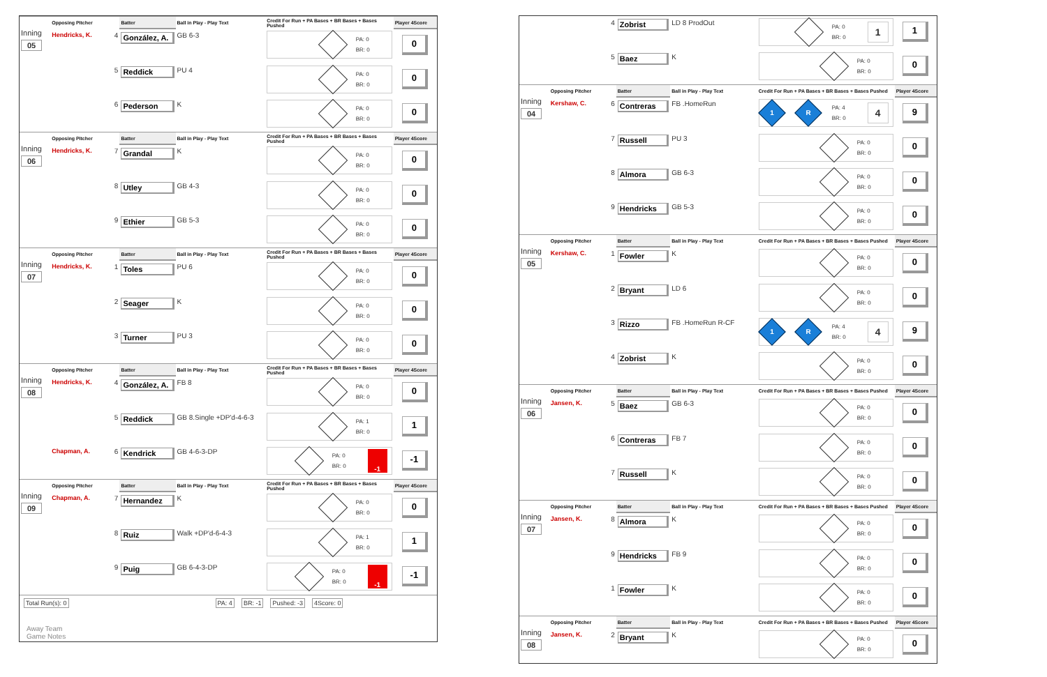| | Opposing Pitcher | | Batter | Ball in Play - Play Text | Credit For Run + PA Bases + BR Bases + Bases Pushed | Player 4Score |
| --- | --- | --- | --- | --- | --- | --- |
| Inning 05 | Hendricks, K. | 4 | González, A. | GB 6-3 | PA: 0 BR: 0 | 0 |
| | | 5 | Reddick | PU 4 | PA: 0 BR: 0 | 0 |
| | | 6 | Pederson | K | PA: 0 BR: 0 | 0 |
| | Opposing Pitcher | | Batter | Ball in Play - Play Text | Credit For Run + PA Bases + BR Bases + Bases Pushed | Player 4Score |
| Inning 06 | Hendricks, K. | 7 | Grandal | K | PA: 0 BR: 0 | 0 |
| | | 8 | Utley | GB 4-3 | PA: 0 BR: 0 | 0 |
| | | 9 | Ethier | GB 5-3 | PA: 0 BR: 0 | 0 |
| | Opposing Pitcher | | Batter | Ball in Play - Play Text | Credit For Run + PA Bases + BR Bases + Bases Pushed | Player 4Score |
| Inning 07 | Hendricks, K. | 1 | Toles | PU 6 | PA: 0 BR: 0 | 0 |
| | | 2 | Seager | K | PA: 0 BR: 0 | 0 |
| | | 3 | Turner | PU 3 | PA: 0 BR: 0 | 0 |
| | Opposing Pitcher | | Batter | Ball in Play - Play Text | Credit For Run + PA Bases + BR Bases + Bases Pushed | Player 4Score |
| Inning 08 | Hendricks, K. | 4 | González, A. | FB 8 | PA: 0 BR: 0 | 0 |
| | | 5 | Reddick | GB 8.Single +DP'd-4-6-3 | PA: 1 BR: 0 | 1 |
| | Chapman, A. | 6 | Kendrick | GB 4-6-3-DP | PA: 0 BR: 0 -1 | -1 |
| | Opposing Pitcher | | Batter | Ball in Play - Play Text | Credit For Run + PA Bases + BR Bases + Bases Pushed | Player 4Score |
| Inning 09 | Chapman, A. | 7 | Hernandez | K | PA: 0 BR: 0 | 0 |
| | | 8 | Ruiz | Walk +DP'd-6-4-3 | PA: 1 BR: 0 | 1 |
| | | 9 | Puig | GB 6-4-3-DP | PA: 0 BR: 0 -1 | -1 |
Total Run(s): 0 PA: 4 BR: -1 Pushed: -3 4Score: 0
Away Team
Game Notes
| | | 4 | Zobrist | LD 8 ProdOut | PA: 0 BR: 0 1 | 1 |
| | | 5 | Baez | K | PA: 0 BR: 0 | 0 |
| | Opposing Pitcher | | Batter | Ball in Play - Play Text | Credit For Run + PA Bases + BR Bases + Bases Pushed | Player 4Score |
| Inning 04 | Kershaw, C. | 6 | Contreras | FB .HomeRun | 1 R PA: 4 BR: 0 4 | 9 |
| | | 7 | Russell | PU 3 | PA: 0 BR: 0 | 0 |
| | | 8 | Almora | GB 6-3 | PA: 0 BR: 0 | 0 |
| | | 9 | Hendricks | GB 5-3 | PA: 0 BR: 0 | 0 |
| | Opposing Pitcher | | Batter | Ball in Play - Play Text | Credit For Run + PA Bases + BR Bases + Bases Pushed | Player 4Score |
| Inning 05 | Kershaw, C. | 1 | Fowler | K | PA: 0 BR: 0 | 0 |
| | | 2 | Bryant | LD 6 | PA: 0 BR: 0 | 0 |
| | | 3 | Rizzo | FB .HomeRun R-CF | 1 R PA: 4 BR: 0 4 | 9 |
| | | 4 | Zobrist | K | PA: 0 BR: 0 | 0 |
| | Opposing Pitcher | | Batter | Ball in Play - Play Text | Credit For Run + PA Bases + BR Bases + Bases Pushed | Player 4Score |
| Inning 06 | Jansen, K. | 5 | Baez | GB 6-3 | PA: 0 BR: 0 | 0 |
| | | 6 | Contreras | FB 7 | PA: 0 BR: 0 | 0 |
| | | 7 | Russell | K | PA: 0 BR: 0 | 0 |
| | Opposing Pitcher | | Batter | Ball in Play - Play Text | Credit For Run + PA Bases + BR Bases + Bases Pushed | Player 4Score |
| Inning 07 | Jansen, K. | 8 | Almora | K | PA: 0 BR: 0 | 0 |
| | | 9 | Hendricks | FB 9 | PA: 0 BR: 0 | 0 |
| | | 1 | Fowler | K | PA: 0 BR: 0 | 0 |
| | Opposing Pitcher | | Batter | Ball in Play - Play Text | Credit For Run + PA Bases + BR Bases + Bases Pushed | Player 4Score |
| Inning 08 | Jansen, K. | 2 | Bryant | K | PA: 0 BR: 0 | 0 |